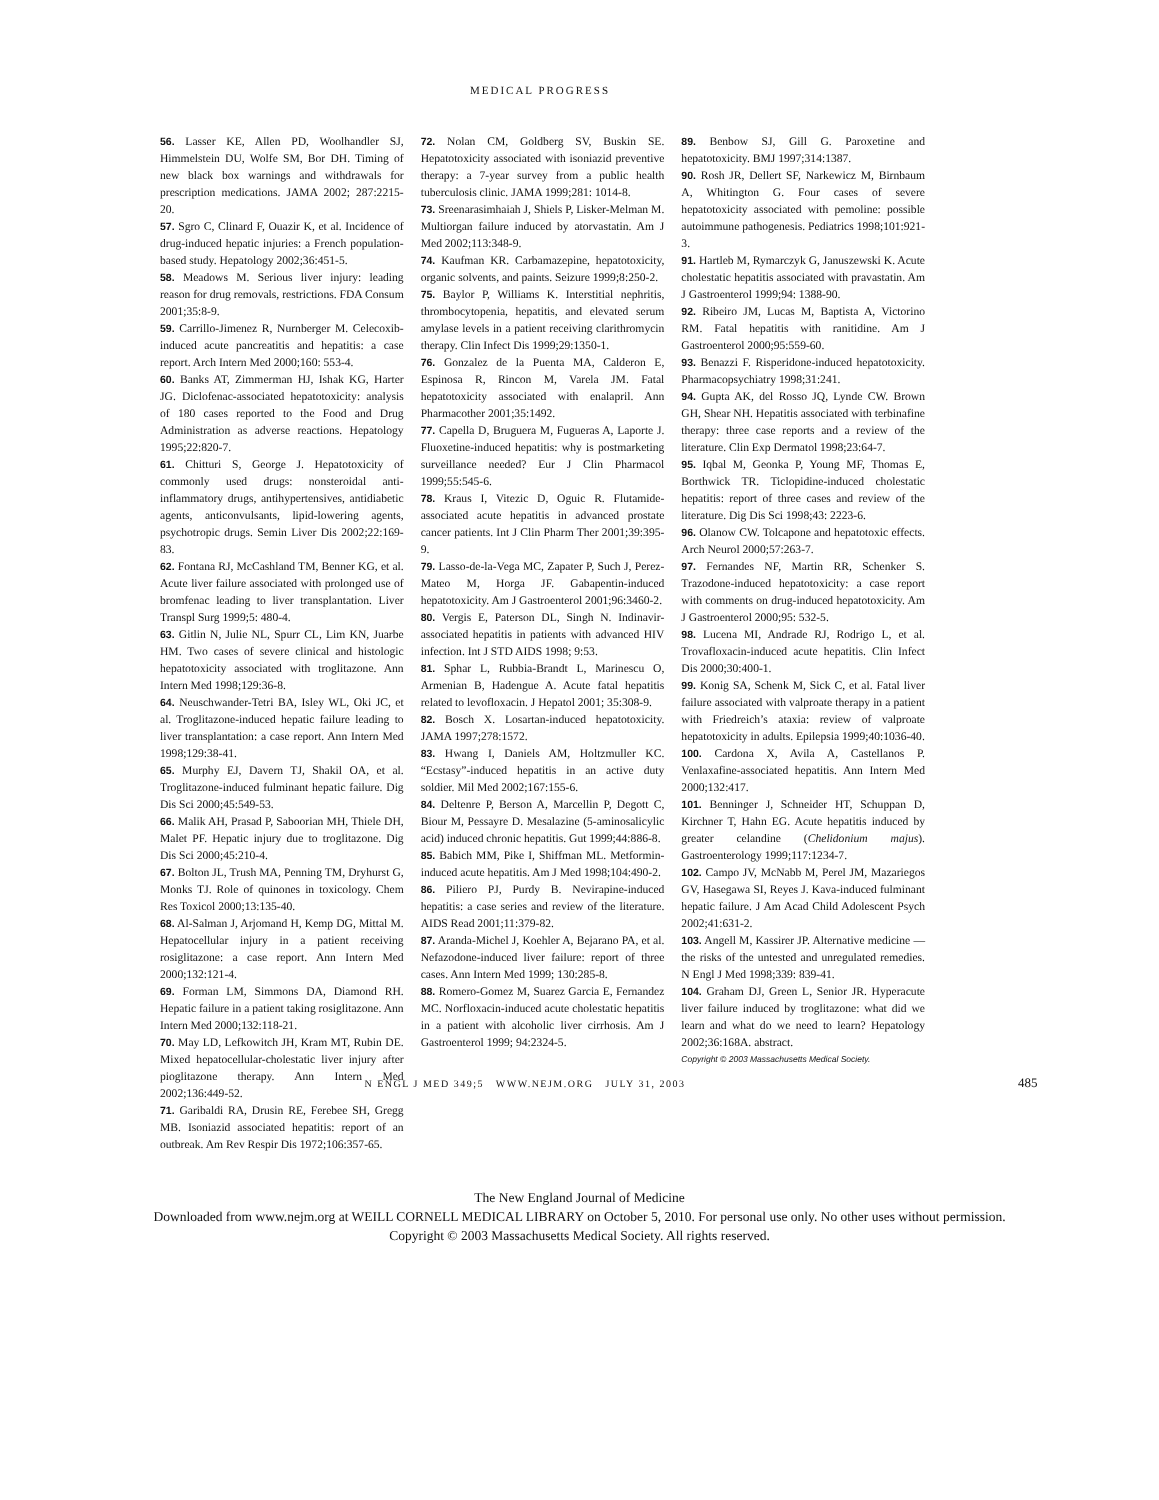MEDICAL PROGRESS
56. Lasser KE, Allen PD, Woolhandler SJ, Himmelstein DU, Wolfe SM, Bor DH. Timing of new black box warnings and withdrawals for prescription medications. JAMA 2002; 287:2215-20.
57. Sgro C, Clinard F, Ouazir K, et al. Incidence of drug-induced hepatic injuries: a French population-based study. Hepatology 2002;36:451-5.
58. Meadows M. Serious liver injury: leading reason for drug removals, restrictions. FDA Consum 2001;35:8-9.
59. Carrillo-Jimenez R, Nurnberger M. Celecoxib-induced acute pancreatitis and hepatitis: a case report. Arch Intern Med 2000;160: 553-4.
60. Banks AT, Zimmerman HJ, Ishak KG, Harter JG. Diclofenac-associated hepatotoxicity: analysis of 180 cases reported to the Food and Drug Administration as adverse reactions. Hepatology 1995;22:820-7.
61. Chitturi S, George J. Hepatotoxicity of commonly used drugs: nonsteroidal anti-inflammatory drugs, antihypertensives, antidiabetic agents, anticonvulsants, lipid-lowering agents, psychotropic drugs. Semin Liver Dis 2002;22:169-83.
62. Fontana RJ, McCashland TM, Benner KG, et al. Acute liver failure associated with prolonged use of bromfenac leading to liver transplantation. Liver Transpl Surg 1999;5: 480-4.
63. Gitlin N, Julie NL, Spurr CL, Lim KN, Juarbe HM. Two cases of severe clinical and histologic hepatotoxicity associated with troglitazone. Ann Intern Med 1998;129:36-8.
64. Neuschwander-Tetri BA, Isley WL, Oki JC, et al. Troglitazone-induced hepatic failure leading to liver transplantation: a case report. Ann Intern Med 1998;129:38-41.
65. Murphy EJ, Davern TJ, Shakil OA, et al. Troglitazone-induced fulminant hepatic failure. Dig Dis Sci 2000;45:549-53.
66. Malik AH, Prasad P, Saboorian MH, Thiele DH, Malet PF. Hepatic injury due to troglitazone. Dig Dis Sci 2000;45:210-4.
67. Bolton JL, Trush MA, Penning TM, Dryhurst G, Monks TJ. Role of quinones in toxicology. Chem Res Toxicol 2000;13:135-40.
68. Al-Salman J, Arjomand H, Kemp DG, Mittal M. Hepatocellular injury in a patient receiving rosiglitazone: a case report. Ann Intern Med 2000;132:121-4.
69. Forman LM, Simmons DA, Diamond RH. Hepatic failure in a patient taking rosiglitazone. Ann Intern Med 2000;132:118-21.
70. May LD, Lefkowitch JH, Kram MT, Rubin DE. Mixed hepatocellular-cholestatic liver injury after pioglitazone therapy. Ann Intern Med 2002;136:449-52.
71. Garibaldi RA, Drusin RE, Ferebee SH, Gregg MB. Isoniazid associated hepatitis: report of an outbreak. Am Rev Respir Dis 1972;106:357-65.
72. Nolan CM, Goldberg SV, Buskin SE. Hepatotoxicity associated with isoniazid preventive therapy: a 7-year survey from a public health tuberculosis clinic. JAMA 1999;281: 1014-8.
73. Sreenarasimhaiah J, Shiels P, Lisker-Melman M. Multiorgan failure induced by atorvastatin. Am J Med 2002;113:348-9.
74. Kaufman KR. Carbamazepine, hepatotoxicity, organic solvents, and paints. Seizure 1999;8:250-2.
75. Baylor P, Williams K. Interstitial nephritis, thrombocytopenia, hepatitis, and elevated serum amylase levels in a patient receiving clarithromycin therapy. Clin Infect Dis 1999;29:1350-1.
76. Gonzalez de la Puenta MA, Calderon E, Espinosa R, Rincon M, Varela JM. Fatal hepatotoxicity associated with enalapril. Ann Pharmacother 2001;35:1492.
77. Capella D, Bruguera M, Fugueras A, Laporte J. Fluoxetine-induced hepatitis: why is postmarketing surveillance needed? Eur J Clin Pharmacol 1999;55:545-6.
78. Kraus I, Vitezic D, Oguic R. Flutamide-associated acute hepatitis in advanced prostate cancer patients. Int J Clin Pharm Ther 2001;39:395-9.
79. Lasso-de-la-Vega MC, Zapater P, Such J, Perez-Mateo M, Horga JF. Gabapentin-induced hepatotoxicity. Am J Gastroenterol 2001;96:3460-2.
80. Vergis E, Paterson DL, Singh N. Indinavir-associated hepatitis in patients with advanced HIV infection. Int J STD AIDS 1998; 9:53.
81. Sphar L, Rubbia-Brandt L, Marinescu O, Armenian B, Hadengue A. Acute fatal hepatitis related to levofloxacin. J Hepatol 2001; 35:308-9.
82. Bosch X. Losartan-induced hepatotoxicity. JAMA 1997;278:1572.
83. Hwang I, Daniels AM, Holtzmuller KC. “Ecstasy”-induced hepatitis in an active duty soldier. Mil Med 2002;167:155-6.
84. Deltenre P, Berson A, Marcellin P, Degott C, Biour M, Pessayre D. Mesalazine (5-aminosalicylic acid) induced chronic hepatitis. Gut 1999;44:886-8.
85. Babich MM, Pike I, Shiffman ML. Metformin-induced acute hepatitis. Am J Med 1998;104:490-2.
86. Piliero PJ, Purdy B. Nevirapine-induced hepatitis: a case series and review of the literature. AIDS Read 2001;11:379-82.
87. Aranda-Michel J, Koehler A, Bejarano PA, et al. Nefazodone-induced liver failure: report of three cases. Ann Intern Med 1999; 130:285-8.
88. Romero-Gomez M, Suarez Garcia E, Fernandez MC. Norfloxacin-induced acute cholestatic hepatitis in a patient with alcoholic liver cirrhosis. Am J Gastroenterol 1999; 94:2324-5.
89. Benbow SJ, Gill G. Paroxetine and hepatotoxicity. BMJ 1997;314:1387.
90. Rosh JR, Dellert SF, Narkewicz M, Birnbaum A, Whitington G. Four cases of severe hepatotoxicity associated with pemoline: possible autoimmune pathogenesis. Pediatrics 1998;101:921-3.
91. Hartleb M, Rymarczyk G, Januszewski K. Acute cholestatic hepatitis associated with pravastatin. Am J Gastroenterol 1999;94: 1388-90.
92. Ribeiro JM, Lucas M, Baptista A, Victorino RM. Fatal hepatitis with ranitidine. Am J Gastroenterol 2000;95:559-60.
93. Benazzi F. Risperidone-induced hepatotoxicity. Pharmacopsychiatry 1998;31:241.
94. Gupta AK, del Rosso JQ, Lynde CW. Brown GH, Shear NH. Hepatitis associated with terbinafine therapy: three case reports and a review of the literature. Clin Exp Dermatol 1998;23:64-7.
95. Iqbal M, Geonka P, Young MF, Thomas E, Borthwick TR. Ticlopidine-induced cholestatic hepatitis: report of three cases and review of the literature. Dig Dis Sci 1998;43: 2223-6.
96. Olanow CW. Tolcapone and hepatotoxic effects. Arch Neurol 2000;57:263-7.
97. Fernandes NF, Martin RR, Schenker S. Trazodone-induced hepatotoxicity: a case report with comments on drug-induced hepatotoxicity. Am J Gastroenterol 2000;95: 532-5.
98. Lucena MI, Andrade RJ, Rodrigo L, et al. Trovafloxacin-induced acute hepatitis. Clin Infect Dis 2000;30:400-1.
99. Konig SA, Schenk M, Sick C, et al. Fatal liver failure associated with valproate therapy in a patient with Friedreich’s ataxia: review of valproate hepatotoxicity in adults. Epilepsia 1999;40:1036-40.
100. Cardona X, Avila A, Castellanos P. Venlaxafine-associated hepatitis. Ann Intern Med 2000;132:417.
101. Benninger J, Schneider HT, Schuppan D, Kirchner T, Hahn EG. Acute hepatitis induced by greater celandine (Chelidonium majus). Gastroenterology 1999;117:1234-7.
102. Campo JV, McNabb M, Perel JM, Mazariegos GV, Hasegawa SI, Reyes J. Kava-induced fulminant hepatic failure. J Am Acad Child Adolescent Psych 2002;41:631-2.
103. Angell M, Kassirer JP. Alternative medicine — the risks of the untested and unregulated remedies. N Engl J Med 1998;339: 839-41.
104. Graham DJ, Green L, Senior JR. Hyperacute liver failure induced by troglitazone: what did we learn and what do we need to learn? Hepatology 2002;36:168A. abstract.
Copyright © 2003 Massachusetts Medical Society.
N ENGL J MED 349;5 WWW.NEJM.ORG JULY 31, 2003 485
The New England Journal of Medicine
Downloaded from www.nejm.org at WEILL CORNELL MEDICAL LIBRARY on October 5, 2010. For personal use only. No other uses without permission.
Copyright © 2003 Massachusetts Medical Society. All rights reserved.